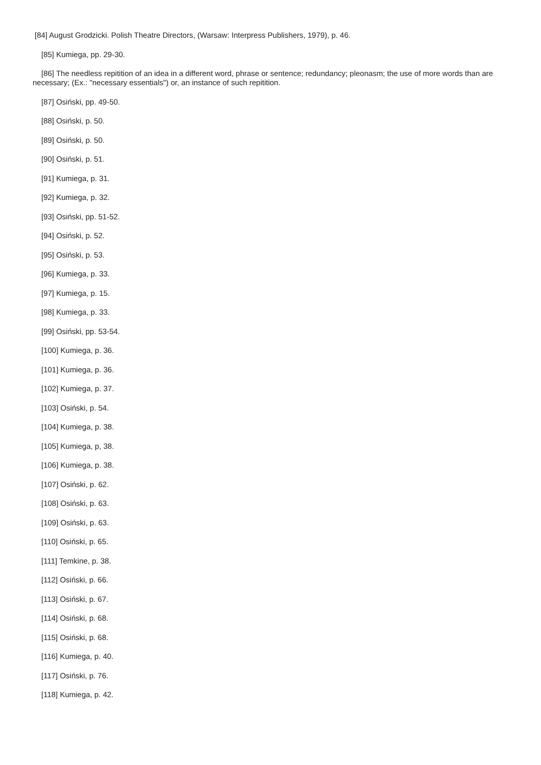[84] August Grodzicki. Polish Theatre Directors, (Warsaw: Interpress Publishers, 1979), p. 46.
[85] Kumiega, pp. 29-30.
[86] The needless repitition of an idea in a different word, phrase or sentence; redundancy; pleonasm; the use of more words than are necessary; (Ex.: "necessary essentials") or, an instance of such repitition.
[87] Osiński, pp. 49-50.
[88] Osiński, p. 50.
[89] Osiński, p. 50.
[90] Osiński, p. 51.
[91] Kumiega, p. 31.
[92] Kumiega, p. 32.
[93] Osiński, pp. 51-52.
[94] Osiński, p. 52.
[95] Osiński, p. 53.
[96] Kumiega, p. 33.
[97] Kumiega, p. 15.
[98] Kumiega, p. 33.
[99] Osiński, pp. 53-54.
[100] Kumiega, p. 36.
[101] Kumiega, p. 36.
[102] Kumiega, p. 37.
[103] Osiński, p. 54.
[104] Kumiega, p. 38.
[105] Kumiega, p, 38.
[106] Kumiega, p. 38.
[107] Osiński, p. 62.
[108] Osiński, p. 63.
[109] Osiński, p. 63.
[110] Osiński, p. 65.
[111] Temkine, p. 38.
[112] Osiński, p. 66.
[113] Osiński, p. 67.
[114] Osiński, p. 68.
[115] Osiński, p. 68.
[116] Kumiega, p. 40.
[117] Osiński, p. 76.
[118] Kumiega, p. 42.